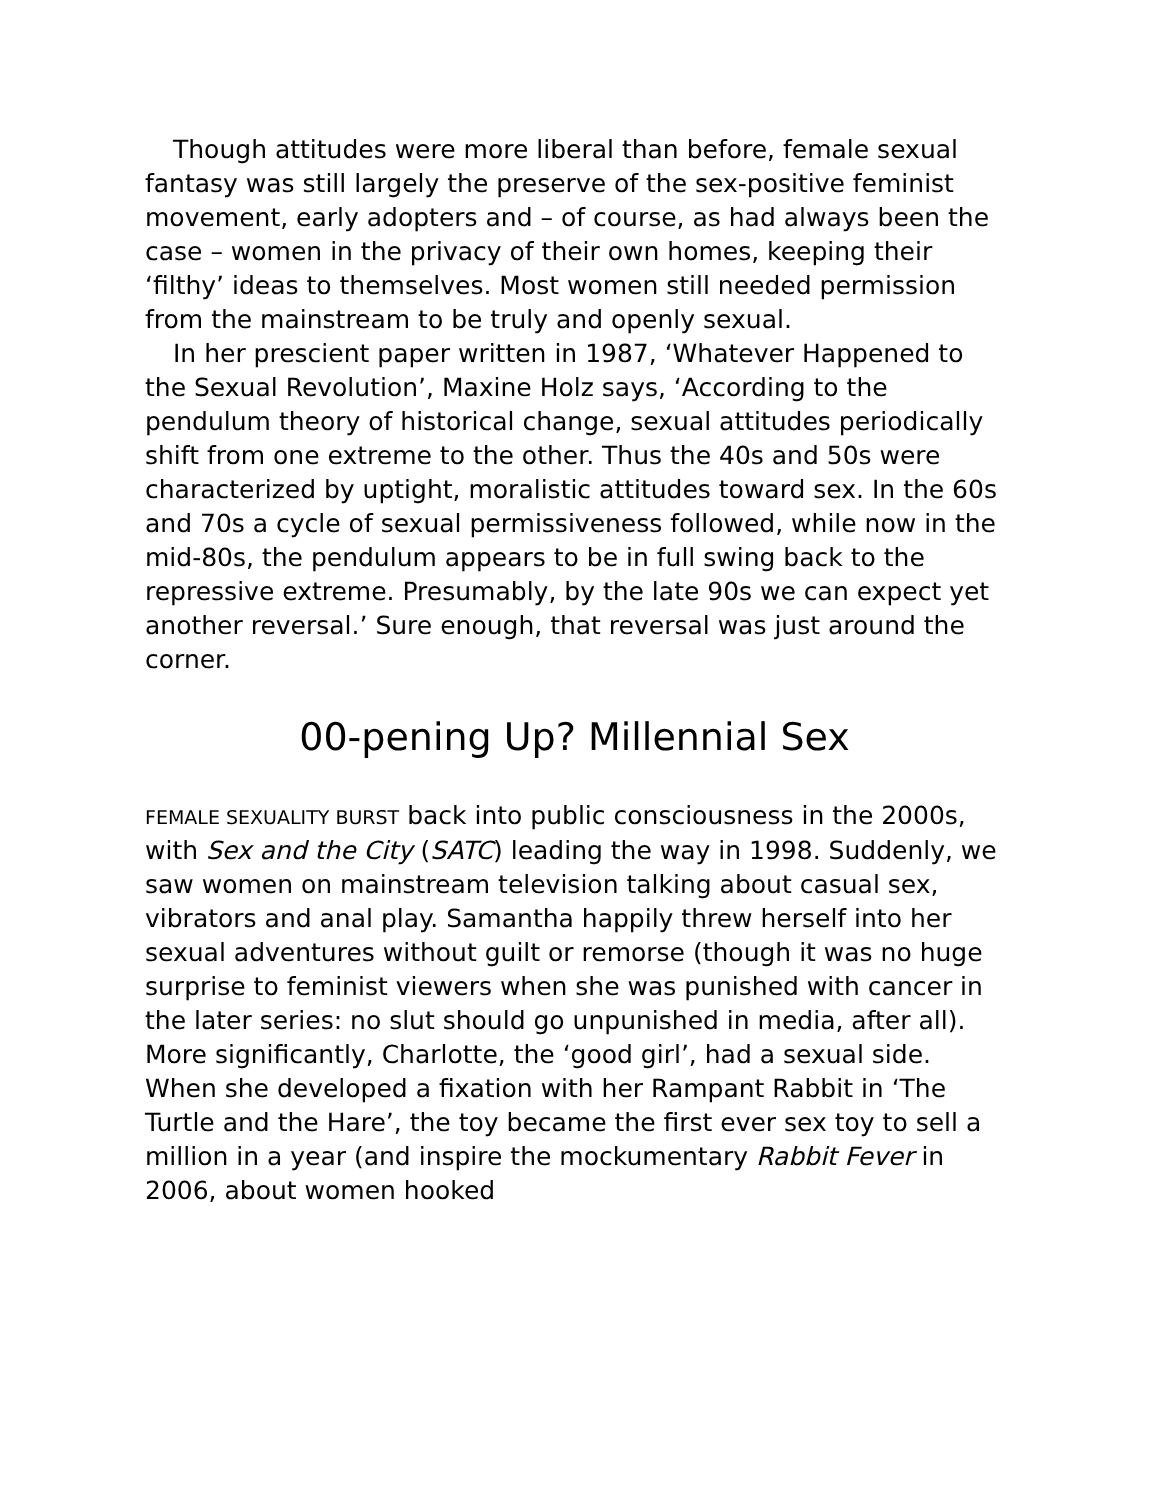Though attitudes were more liberal than before, female sexual fantasy was still largely the preserve of the sex-positive feminist movement, early adopters and – of course, as had always been the case – women in the privacy of their own homes, keeping their ‘filthy’ ideas to themselves. Most women still needed permission from the mainstream to be truly and openly sexual.
In her prescient paper written in 1987, ‘Whatever Happened to the Sexual Revolution’, Maxine Holz says, ‘According to the pendulum theory of historical change, sexual attitudes periodically shift from one extreme to the other. Thus the 40s and 50s were characterized by uptight, moralistic attitudes toward sex. In the 60s and 70s a cycle of sexual permissiveness followed, while now in the mid-80s, the pendulum appears to be in full swing back to the repressive extreme. Presumably, by the late 90s we can expect yet another reversal.’ Sure enough, that reversal was just around the corner.
00-pening Up? Millennial Sex
FEMALE SEXUALITY BURST back into public consciousness in the 2000s, with Sex and the City (SATC) leading the way in 1998. Suddenly, we saw women on mainstream television talking about casual sex, vibrators and anal play. Samantha happily threw herself into her sexual adventures without guilt or remorse (though it was no huge surprise to feminist viewers when she was punished with cancer in the later series: no slut should go unpunished in media, after all). More significantly, Charlotte, the ‘good girl’, had a sexual side. When she developed a fixation with her Rampant Rabbit in ‘The Turtle and the Hare’, the toy became the first ever sex toy to sell a million in a year (and inspire the mockumentary Rabbit Fever in 2006, about women hooked